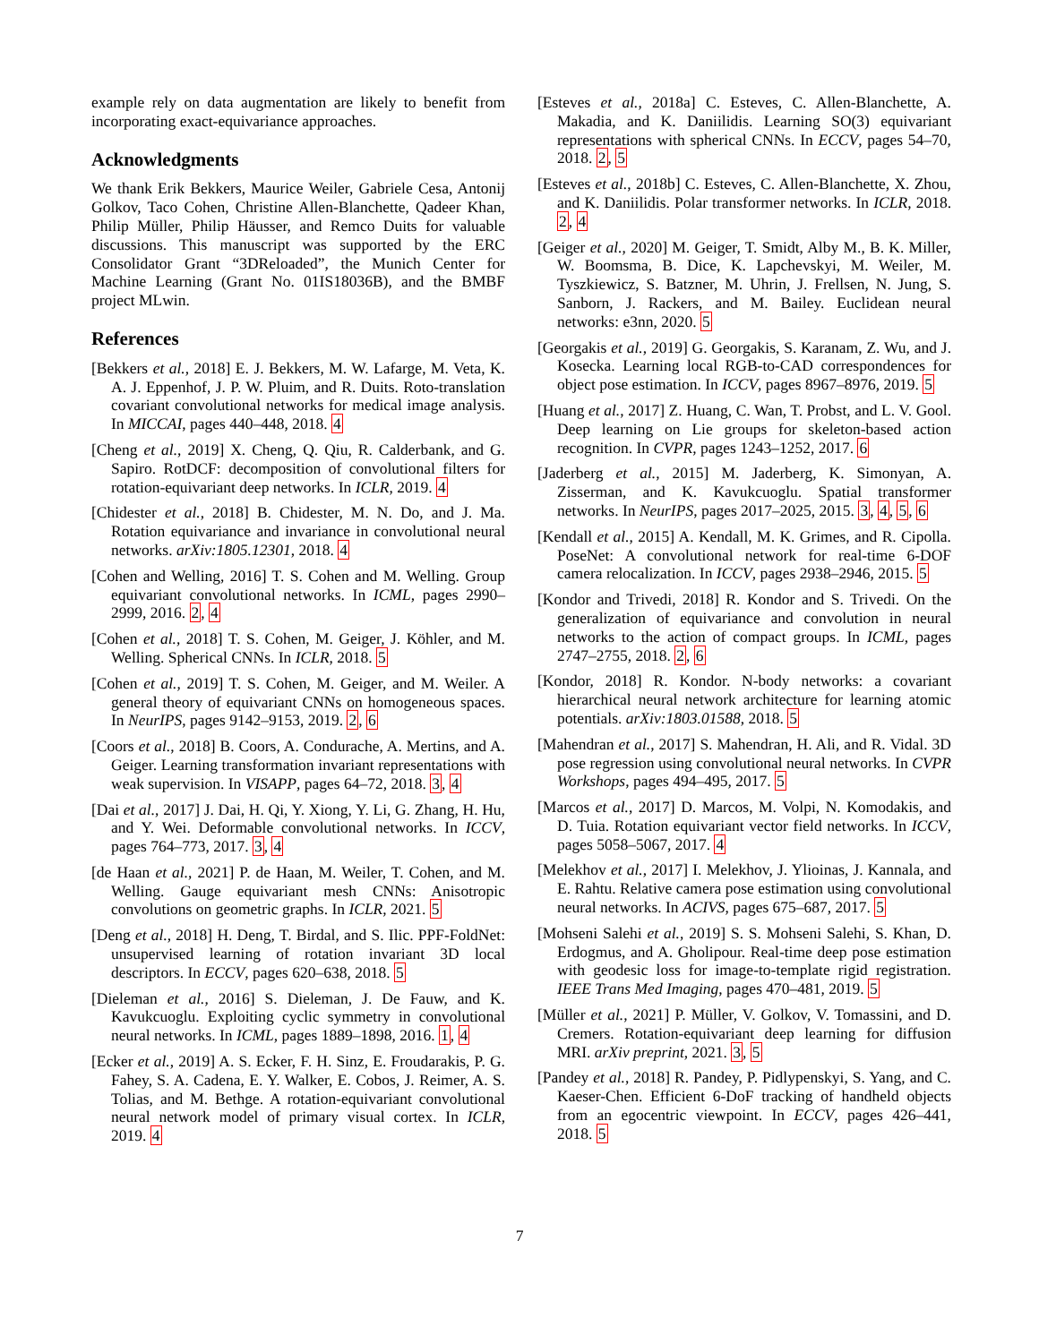example rely on data augmentation are likely to benefit from incorporating exact-equivariance approaches.
Acknowledgments
We thank Erik Bekkers, Maurice Weiler, Gabriele Cesa, Antonij Golkov, Taco Cohen, Christine Allen-Blanchette, Qadeer Khan, Philip Müller, Philip Häusser, and Remco Duits for valuable discussions. This manuscript was supported by the ERC Consolidator Grant “3DReloaded”, the Munich Center for Machine Learning (Grant No. 01IS18036B), and the BMBF project MLwin.
References
[Bekkers et al., 2018] E. J. Bekkers, M. W. Lafarge, M. Veta, K. A. J. Eppenhof, J. P. W. Pluim, and R. Duits. Roto-translation covariant convolutional networks for medical image analysis. In MICCAI, pages 440–448, 2018. 4
[Cheng et al., 2019] X. Cheng, Q. Qiu, R. Calderbank, and G. Sapiro. RotDCF: decomposition of convolutional filters for rotation-equivariant deep networks. In ICLR, 2019. 4
[Chidester et al., 2018] B. Chidester, M. N. Do, and J. Ma. Rotation equivariance and invariance in convolutional neural networks. arXiv:1805.12301, 2018. 4
[Cohen and Welling, 2016] T. S. Cohen and M. Welling. Group equivariant convolutional networks. In ICML, pages 2990–2999, 2016. 2, 4
[Cohen et al., 2018] T. S. Cohen, M. Geiger, J. Köhler, and M. Welling. Spherical CNNs. In ICLR, 2018. 5
[Cohen et al., 2019] T. S. Cohen, M. Geiger, and M. Weiler. A general theory of equivariant CNNs on homogeneous spaces. In NeurIPS, pages 9142–9153, 2019. 2, 6
[Coors et al., 2018] B. Coors, A. Condurache, A. Mertins, and A. Geiger. Learning transformation invariant representations with weak supervision. In VISAPP, pages 64–72, 2018. 3, 4
[Dai et al., 2017] J. Dai, H. Qi, Y. Xiong, Y. Li, G. Zhang, H. Hu, and Y. Wei. Deformable convolutional networks. In ICCV, pages 764–773, 2017. 3, 4
[de Haan et al., 2021] P. de Haan, M. Weiler, T. Cohen, and M. Welling. Gauge equivariant mesh CNNs: Anisotropic convolutions on geometric graphs. In ICLR, 2021. 5
[Deng et al., 2018] H. Deng, T. Birdal, and S. Ilic. PPF-FoldNet: unsupervised learning of rotation invariant 3D local descriptors. In ECCV, pages 620–638, 2018. 5
[Dieleman et al., 2016] S. Dieleman, J. De Fauw, and K. Kavukcuoglu. Exploiting cyclic symmetry in convolutional neural networks. In ICML, pages 1889–1898, 2016. 1, 4
[Ecker et al., 2019] A. S. Ecker, F. H. Sinz, E. Froudarakis, P. G. Fahey, S. A. Cadena, E. Y. Walker, E. Cobos, J. Reimer, A. S. Tolias, and M. Bethge. A rotation-equivariant convolutional neural network model of primary visual cortex. In ICLR, 2019. 4
[Esteves et al., 2018a] C. Esteves, C. Allen-Blanchette, A. Makadia, and K. Daniilidis. Learning SO(3) equivariant representations with spherical CNNs. In ECCV, pages 54–70, 2018. 2, 5
[Esteves et al., 2018b] C. Esteves, C. Allen-Blanchette, X. Zhou, and K. Daniilidis. Polar transformer networks. In ICLR, 2018. 2, 4
[Geiger et al., 2020] M. Geiger, T. Smidt, Alby M., B. K. Miller, W. Boomsma, B. Dice, K. Lapchevskyi, M. Weiler, M. Tyszkiewicz, S. Batzner, M. Uhrin, J. Frellsen, N. Jung, S. Sanborn, J. Rackers, and M. Bailey. Euclidean neural networks: e3nn, 2020. 5
[Georgakis et al., 2019] G. Georgakis, S. Karanam, Z. Wu, and J. Kosecka. Learning local RGB-to-CAD correspondences for object pose estimation. In ICCV, pages 8967–8976, 2019. 5
[Huang et al., 2017] Z. Huang, C. Wan, T. Probst, and L. V. Gool. Deep learning on Lie groups for skeleton-based action recognition. In CVPR, pages 1243–1252, 2017. 6
[Jaderberg et al., 2015] M. Jaderberg, K. Simonyan, A. Zisserman, and K. Kavukcuoglu. Spatial transformer networks. In NeurIPS, pages 2017–2025, 2015. 3, 4, 5, 6
[Kendall et al., 2015] A. Kendall, M. K. Grimes, and R. Cipolla. PoseNet: A convolutional network for real-time 6-DOF camera relocalization. In ICCV, pages 2938–2946, 2015. 5
[Kondor and Trivedi, 2018] R. Kondor and S. Trivedi. On the generalization of equivariance and convolution in neural networks to the action of compact groups. In ICML, pages 2747–2755, 2018. 2, 6
[Kondor, 2018] R. Kondor. N-body networks: a covariant hierarchical neural network architecture for learning atomic potentials. arXiv:1803.01588, 2018. 5
[Mahendran et al., 2017] S. Mahendran, H. Ali, and R. Vidal. 3D pose regression using convolutional neural networks. In CVPR Workshops, pages 494–495, 2017. 5
[Marcos et al., 2017] D. Marcos, M. Volpi, N. Komodakis, and D. Tuia. Rotation equivariant vector field networks. In ICCV, pages 5058–5067, 2017. 4
[Melekhov et al., 2017] I. Melekhov, J. Ylioinas, J. Kannala, and E. Rahtu. Relative camera pose estimation using convolutional neural networks. In ACIVS, pages 675–687, 2017. 5
[Mohseni Salehi et al., 2019] S. S. Mohseni Salehi, S. Khan, D. Erdogmus, and A. Gholipour. Real-time deep pose estimation with geodesic loss for image-to-template rigid registration. IEEE Trans Med Imaging, pages 470–481, 2019. 5
[Müller et al., 2021] P. Müller, V. Golkov, V. Tomassini, and D. Cremers. Rotation-equivariant deep learning for diffusion MRI. arXiv preprint, 2021. 3, 5
[Pandey et al., 2018] R. Pandey, P. Pidlypenskyi, S. Yang, and C. Kaeser-Chen. Efficient 6-DoF tracking of handheld objects from an egocentric viewpoint. In ECCV, pages 426–441, 2018. 5
7